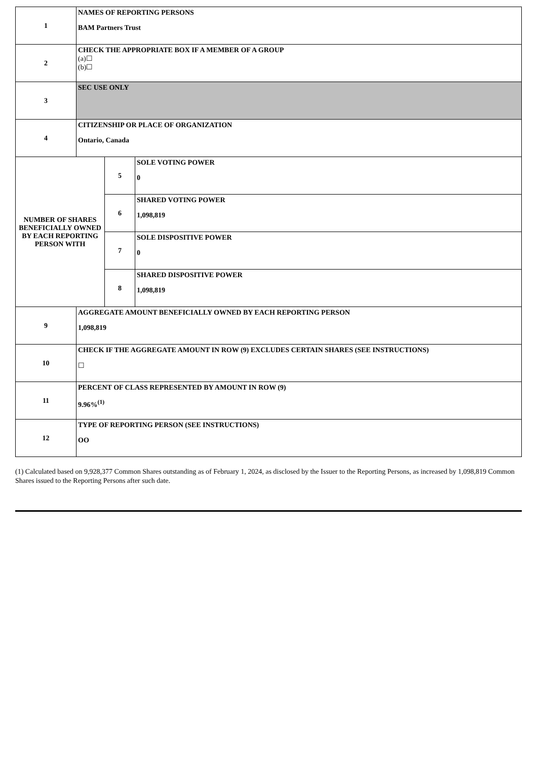| 1 | NAMES OF REPORTING PERSONS BAM Partners Trust | | |
| 2 | CHECK THE APPROPRIATE BOX IF A MEMBER OF A GROUP (a)☐ (b)☐ | | |
| 3 | SEC USE ONLY | | |
| 4 | CITIZENSHIP OR PLACE OF ORGANIZATION Ontario, Canada | | |
| NUMBER OF SHARES BENEFICIALLY OWNED BY EACH REPORTING PERSON WITH | | 5 | SOLE VOTING POWER 0 |
| | | 6 | SHARED VOTING POWER 1,098,819 |
| | | 7 | SOLE DISPOSITIVE POWER 0 |
| | | 8 | SHARED DISPOSITIVE POWER 1,098,819 |
| 9 | AGGREGATE AMOUNT BENEFICIALLY OWNED BY EACH REPORTING PERSON 1,098,819 | | |
| 10 | CHECK IF THE AGGREGATE AMOUNT IN ROW (9) EXCLUDES CERTAIN SHARES (SEE INSTRUCTIONS) ☐ | | |
| 11 | PERCENT OF CLASS REPRESENTED BY AMOUNT IN ROW (9) 9.96%<sup>(1)</sup> | | |
| 12 | TYPE OF REPORTING PERSON (SEE INSTRUCTIONS) OO | | |
(1) Calculated based on 9,928,377 Common Shares outstanding as of February 1, 2024, as disclosed by the Issuer to the Reporting Persons, as increased by 1,098,819 Common Shares issued to the Reporting Persons after such date.